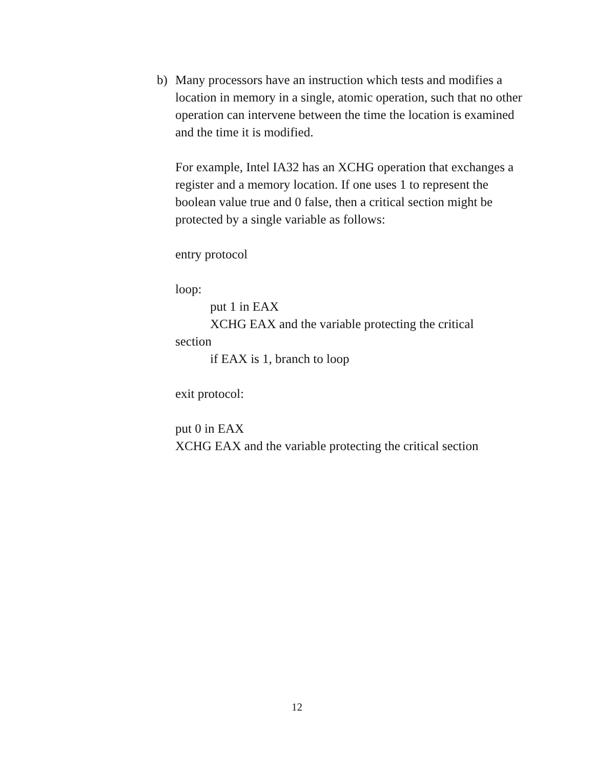b) Many processors have an instruction which tests and modifies a location in memory in a single, atomic operation, such that no other operation can intervene between the time the location is examined and the time it is modified.
For example, Intel IA32 has an XCHG operation that exchanges a register and a memory location. If one uses 1 to represent the boolean value true and 0 false, then a critical section might be protected by a single variable as follows:
entry protocol
loop:
put 1 in EAX
XCHG EAX and the variable protecting the critical
section
if EAX is 1, branch to loop
exit protocol:
put 0 in EAX
XCHG EAX and the variable protecting the critical section
12